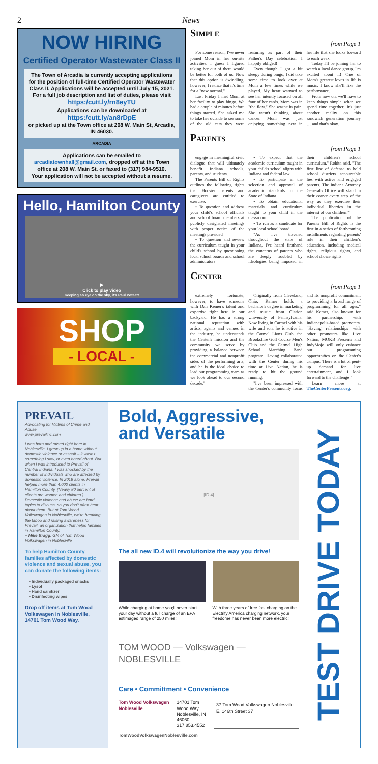2 News
NOW HIRING
Certified Operator Wastewater Class II
The Town of Arcadia is currently accepting applications for the position of full-time Certified Operator Wastewater Class II. Applications will be accepted until July 15, 2021. For a full job description and list of duties, please visit
https:/cutt.ly/rn8eyTU
Applications can be downloaded at
https:/cutt.ly/an8rDpE
or picked up at the Town office at 208 W. Main St, Arcadia, IN 46030.
ARCADIA
Applications can be emailed to arcadiatownhall@gmail.com, dropped off at the Town office at 208 W. Main St. or faxed to (317) 984-9510.
Your application will not be accepted without a resume.
Hello, Hamilton County
▶
Click to play video
Keeping an eye on the sky, it's Paul Poteet!
SHOP
- LOCAL -
Simple
from Page 1
For some reason, I've never joined Mom in her on-site activities. I guess I figured taking her out of there would be better for both of us. Now that this option is dwindling, however, I realize that it's time for a "new normal."
Last Friday I met Mom at her facility to play bingo. We had a couple of minutes before things started. She asked me to take her outside to see some of the old cars they were featuring as part of their Father's Day celebration. I happily obliged!
Even though I got a bit sleepy during bingo, I did take some time to look over at Mom a few times while we played. My heart warmed to see her intently focused on all four of her cards. Mom was in "the flow." She wasn't in pain. She wasn't thinking about cancer. Mom was just enjoying something new in her life that she looks forward to each week.
Today I'll be joining her to watch a local dance group. I'm excited about it! One of Mom's greatest loves in life is music. I know she'll like the performance.
From now on, we'll have to keep things simple when we spend time together. It's just another reality on this sandwich generation journey … and that's okay.
Parents
from Page 1
engage in meaningful civic dialogue that will ultimately benefit Indiana schools, parents, and students.
The Parents Bill of Rights outlines the following rights that Hoosier parents and caregivers are entitled to exercise:
• To question and address your child's school officials and school board members at publicly designated meetings with proper notice of the meetings provided
• To question and review the curriculum taught in your child's school by questioning local school boards and school administrators
• To expect that the academic curriculum taught in your child's school aligns with Indiana and federal law
• To participate in the selection and approval of academic standards for the State of Indiana
• To obtain educational materials and curriculum taught to your child in the classroom
• To run as a candidate for your local school board
"As I've traveled throughout the state of Indiana, I've heard firsthand the concerns of parents who are deeply troubled by ideologies being imposed in their children's school curriculum," Rokita said. "The first line of defense to hold school districts accountable lies with active and engaged parents. The Indiana Attorney General's Office will stand in their corner every step of the way as they exercise their individual liberties in the interest of our children."
The publication of the Parents Bill of Rights is the first in a series of forthcoming installments regarding parents' role in their children's education, including medical rights, religious rights, and school choice rights.
Center
from Page 1
extremely fortunate, however, to have someone with Dan Kemer's talent and expertise right here in our backyard. He has a strong national reputation with artists, agents and venues in the industry, he understands the Center's mission and the community we serve by providing a balance between the commercial and nonprofit sides of the performing arts, and he is the ideal choice to lead our programming team as we look ahead to our second decade."
Originally from Cleveland, Ohio, Kemer holds a bachelor's degree in marketing and music from Clarion University of Pennsylvania. Now living in Carmel with his wife and son, he is active in the Carmel Lions Club, the Brookshire Golf Course Men's Club and the Carmel High School Marching Band program. Having collaborated with the Center during his time at Live Nation, he is ready to hit the ground running.
"I've been impressed with the Center's community focus and its nonprofit commitment to providing a broad range of programming for all ages," said Kemer, also known for his partnerships with Indianapolis-based promoters. "Having relationships with other promoters like Live Nation, MOKB Presents and IndyMojo will only enhance our programming opportunities on the Center's campus. There is a lot of pent-up demand for live entertainment, and I look forward to the challenge."
Learn more at TheCenterPresents.org.
PREVAIL
Advocating for Victims of Crime and Abuse
www.prevailinc.com
I was born and raised right here in Noblesville. I grew up in a home without domestic violence or assault – it wasn't something I saw, or even heard about. But when I was introduced to Prevail of Central Indiana, I was shocked by the number of individuals who are affected by domestic violence. In 2018 alone, Prevail helped more than 4,000 clients in Hamilton County. (Nearly 80 percent of clients are women and children.) Domestic violence and abuse are hard topics to discuss, so you don't often hear about them. But at Tom Wood Volkswagen in Noblesville, we're breaking the taboo and raising awareness for Prevail, an organization that helps families in Hamilton County.
– Mike Bragg, GM of Tom Wood Volkswagen in Noblesville
To help Hamilton County families affected by domestic violence and sexual abuse, you can donate the following items:
• Individually packaged snacks
• Lysol
• Hand sanitizer
• Disinfecting wipes
Drop off items at Tom Wood Volkswagen in Noblesville, 14701 Tom Wood Way.
Bold, Aggressive,
and Versatile
[ID.4]
The all new ID.4 will revolutionize the way you drive!
While charging at home you;ll never start your day without a full charge of an EPA estimaged range of 250 miles!
With three years of free fast charging on the Electrify America charging network, your freedome has never been more electric!
TOM WOOD — Volkswagen — NOBLESVILLE
Care • Committment • Convenience
Tom Wood Volkswagen Noblesville 14701 Tom Wood Way
Noblesville, IN 46060
317.853.4552 37 Tom Wood Volkswagen Noblesville E. 146th Street 37
TomWoodVolkswagenNoblesville.com
TEST DRIVE TODAY